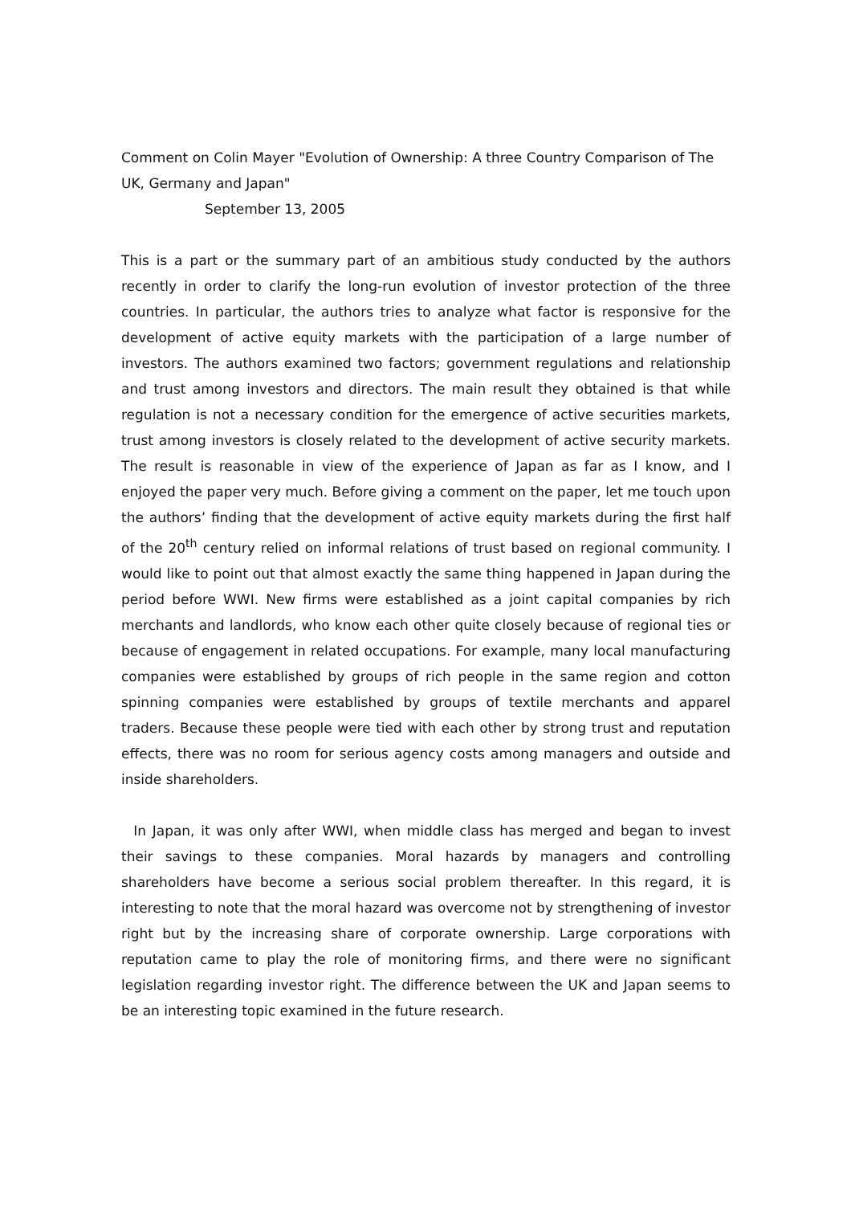Comment on Colin Mayer "Evolution of Ownership: A three Country Comparison of The UK, Germany and Japan"
September 13, 2005
This is a part or the summary part of an ambitious study conducted by the authors recently in order to clarify the long-run evolution of investor protection of the three countries. In particular, the authors tries to analyze what factor is responsive for the development of active equity markets with the participation of a large number of investors. The authors examined two factors; government regulations and relationship and trust among investors and directors. The main result they obtained is that while regulation is not a necessary condition for the emergence of active securities markets, trust among investors is closely related to the development of active security markets. The result is reasonable in view of the experience of Japan as far as I know, and I enjoyed the paper very much. Before giving a comment on the paper, let me touch upon the authors’ finding that the development of active equity markets during the first half of the 20<sup>th</sup> century relied on informal relations of trust based on regional community. I would like to point out that almost exactly the same thing happened in Japan during the period before WWI. New firms were established as a joint capital companies by rich merchants and landlords, who know each other quite closely because of regional ties or because of engagement in related occupations. For example, many local manufacturing companies were established by groups of rich people in the same region and cotton spinning companies were established by groups of textile merchants and apparel traders. Because these people were tied with each other by strong trust and reputation effects, there was no room for serious agency costs among managers and outside and inside shareholders.
In Japan, it was only after WWI, when middle class has merged and began to invest their savings to these companies. Moral hazards by managers and controlling shareholders have become a serious social problem thereafter. In this regard, it is interesting to note that the moral hazard was overcome not by strengthening of investor right but by the increasing share of corporate ownership. Large corporations with reputation came to play the role of monitoring firms, and there were no significant legislation regarding investor right. The difference between the UK and Japan seems to be an interesting topic examined in the future research.